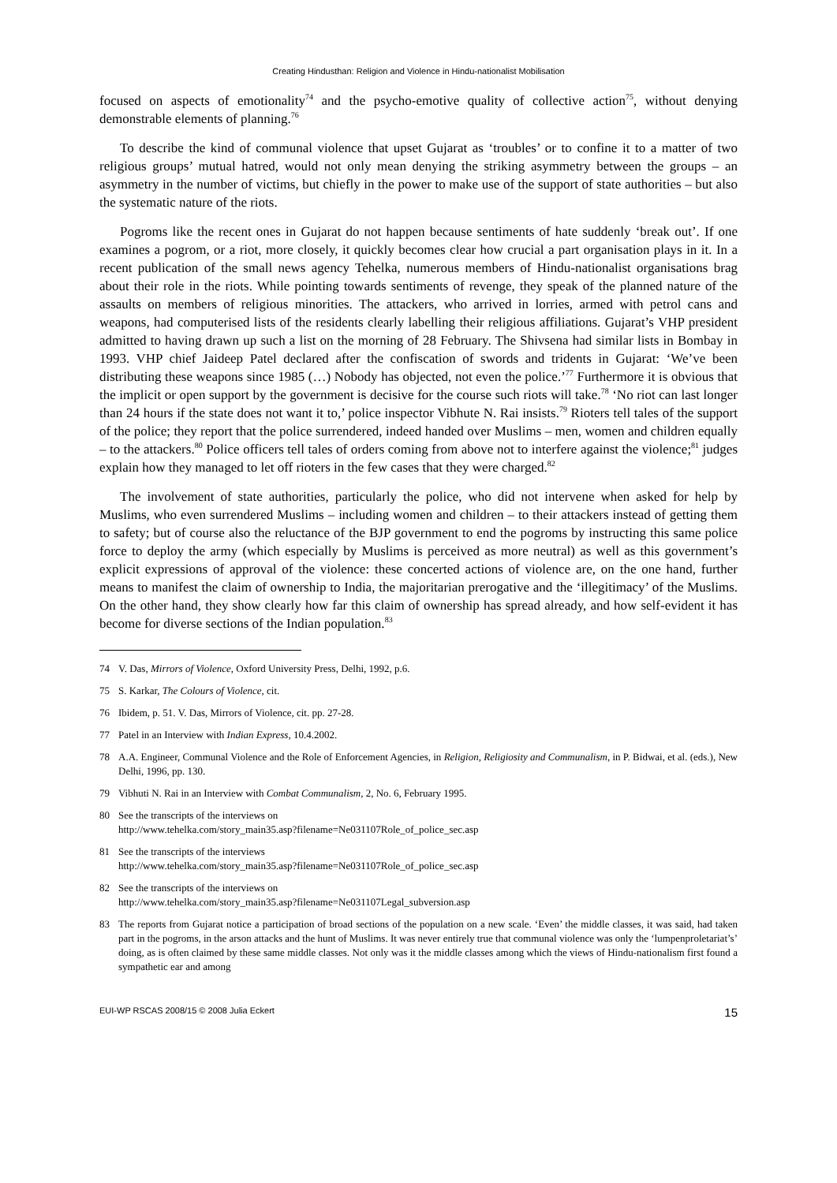Creating Hindusthan: Religion and Violence in Hindu-nationalist Mobilisation
focused on aspects of emotionality<sup>74</sup> and the psycho-emotive quality of collective action<sup>75</sup>, without denying demonstrable elements of planning.<sup>76</sup>
To describe the kind of communal violence that upset Gujarat as ‘troubles’ or to confine it to a matter of two religious groups’ mutual hatred, would not only mean denying the striking asymmetry between the groups – an asymmetry in the number of victims, but chiefly in the power to make use of the support of state authorities – but also the systematic nature of the riots.
Pogroms like the recent ones in Gujarat do not happen because sentiments of hate suddenly ‘break out’. If one examines a pogrom, or a riot, more closely, it quickly becomes clear how crucial a part organisation plays in it. In a recent publication of the small news agency Tehelka, numerous members of Hindu-nationalist organisations brag about their role in the riots. While pointing towards sentiments of revenge, they speak of the planned nature of the assaults on members of religious minorities. The attackers, who arrived in lorries, armed with petrol cans and weapons, had computerised lists of the residents clearly labelling their religious affiliations. Gujarat’s VHP president admitted to having drawn up such a list on the morning of 28 February. The Shivsena had similar lists in Bombay in 1993. VHP chief Jaideep Patel declared after the confiscation of swords and tridents in Gujarat: ‘We’ve been distributing these weapons since 1985 (…) Nobody has objected, not even the police.’<sup>77</sup> Furthermore it is obvious that the implicit or open support by the government is decisive for the course such riots will take.<sup>78</sup> ‘No riot can last longer than 24 hours if the state does not want it to,’ police inspector Vibhute N. Rai insists.<sup>79</sup> Rioters tell tales of the support of the police; they report that the police surrendered, indeed handed over Muslims – men, women and children equally – to the attackers.<sup>80</sup> Police officers tell tales of orders coming from above not to interfere against the violence;<sup>81</sup> judges explain how they managed to let off rioters in the few cases that they were charged.<sup>82</sup>
The involvement of state authorities, particularly the police, who did not intervene when asked for help by Muslims, who even surrendered Muslims – including women and children – to their attackers instead of getting them to safety; but of course also the reluctance of the BJP government to end the pogroms by instructing this same police force to deploy the army (which especially by Muslims is perceived as more neutral) as well as this government’s explicit expressions of approval of the violence: these concerted actions of violence are, on the one hand, further means to manifest the claim of ownership to India, the majoritarian prerogative and the ‘illegitimacy’ of the Muslims. On the other hand, they show clearly how far this claim of ownership has spread already, and how self-evident it has become for diverse sections of the Indian population.<sup>83</sup>
74 V. Das, Mirrors of Violence, Oxford University Press, Delhi, 1992, p.6.
75 S. Karkar, The Colours of Violence, cit.
76 Ibidem, p. 51. V. Das, Mirrors of Violence, cit. pp. 27-28.
77 Patel in an Interview with Indian Express, 10.4.2002.
78 A.A. Engineer, Communal Violence and the Role of Enforcement Agencies, in Religion, Religiosity and Communalism, in P. Bidwai, et al. (eds.), New Delhi, 1996, pp. 130.
79 Vibhuti N. Rai in an Interview with Combat Communalism, 2, No. 6, February 1995.
80 See the transcripts of the interviews on
http://www.tehelka.com/story_main35.asp?filename=Ne031107Role_of_police_sec.asp
81 See the transcripts of the interviews
http://www.tehelka.com/story_main35.asp?filename=Ne031107Role_of_police_sec.asp
82 See the transcripts of the interviews on
http://www.tehelka.com/story_main35.asp?filename=Ne031107Legal_subversion.asp
83 The reports from Gujarat notice a participation of broad sections of the population on a new scale. ‘Even’ the middle classes, it was said, had taken part in the pogroms, in the arson attacks and the hunt of Muslims. It was never entirely true that communal violence was only the ‘lumpenproletariat’s’ doing, as is often claimed by these same middle classes. Not only was it the middle classes among which the views of Hindu-nationalism first found a sympathetic ear and among
EUI-WP RSCAS 2008/15 © 2008 Julia Eckert 15